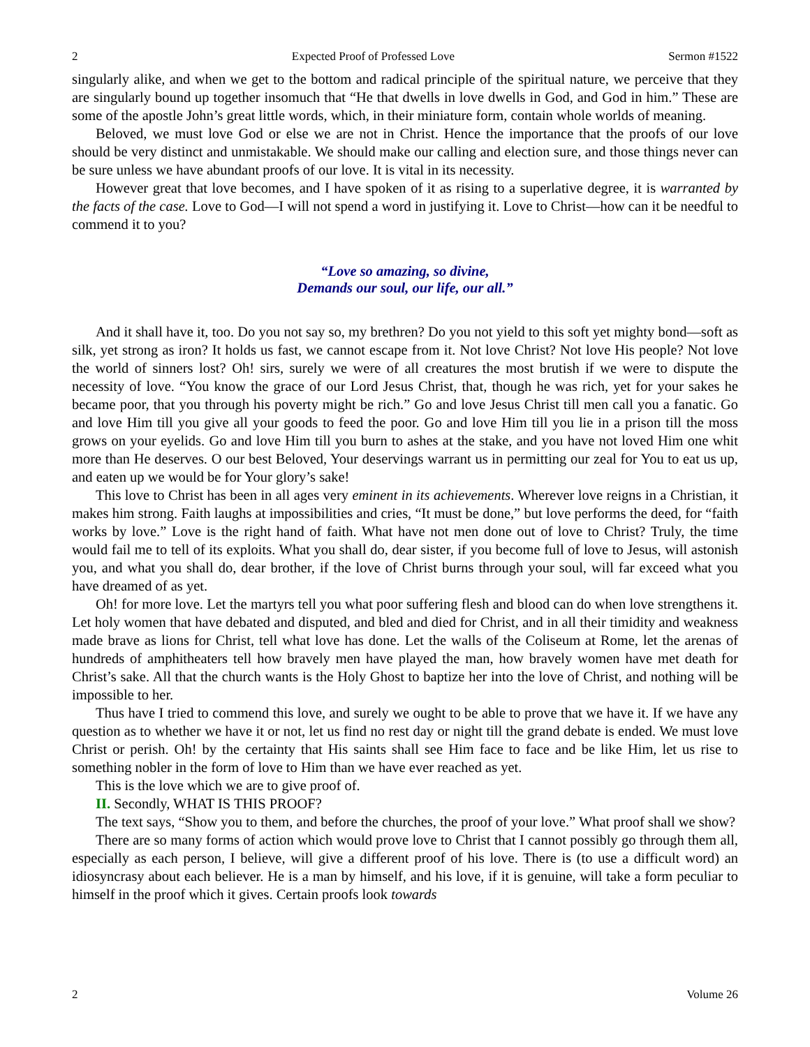2 Expected Proof of Professed Love Sermon #1522
singularly alike, and when we get to the bottom and radical principle of the spiritual nature, we perceive that they are singularly bound up together insomuch that “He that dwells in love dwells in God, and God in him.” These are some of the apostle John’s great little words, which, in their miniature form, contain whole worlds of meaning.
Beloved, we must love God or else we are not in Christ. Hence the importance that the proofs of our love should be very distinct and unmistakable. We should make our calling and election sure, and those things never can be sure unless we have abundant proofs of our love. It is vital in its necessity.
However great that love becomes, and I have spoken of it as rising to a superlative degree, it is warranted by the facts of the case. Love to God—I will not spend a word in justifying it. Love to Christ—how can it be needful to commend it to you?
“Love so amazing, so divine,
Demands our soul, our life, our all.”
And it shall have it, too. Do you not say so, my brethren? Do you not yield to this soft yet mighty bond—soft as silk, yet strong as iron? It holds us fast, we cannot escape from it. Not love Christ? Not love His people? Not love the world of sinners lost? Oh! sirs, surely we were of all creatures the most brutish if we were to dispute the necessity of love. “You know the grace of our Lord Jesus Christ, that, though he was rich, yet for your sakes he became poor, that you through his poverty might be rich.” Go and love Jesus Christ till men call you a fanatic. Go and love Him till you give all your goods to feed the poor. Go and love Him till you lie in a prison till the moss grows on your eyelids. Go and love Him till you burn to ashes at the stake, and you have not loved Him one whit more than He deserves. O our best Beloved, Your deservings warrant us in permitting our zeal for You to eat us up, and eaten up we would be for Your glory’s sake!
This love to Christ has been in all ages very eminent in its achievements. Wherever love reigns in a Christian, it makes him strong. Faith laughs at impossibilities and cries, “It must be done,” but love performs the deed, for “faith works by love.” Love is the right hand of faith. What have not men done out of love to Christ? Truly, the time would fail me to tell of its exploits. What you shall do, dear sister, if you become full of love to Jesus, will astonish you, and what you shall do, dear brother, if the love of Christ burns through your soul, will far exceed what you have dreamed of as yet.
Oh! for more love. Let the martyrs tell you what poor suffering flesh and blood can do when love strengthens it. Let holy women that have debated and disputed, and bled and died for Christ, and in all their timidity and weakness made brave as lions for Christ, tell what love has done. Let the walls of the Coliseum at Rome, let the arenas of hundreds of amphitheaters tell how bravely men have played the man, how bravely women have met death for Christ’s sake. All that the church wants is the Holy Ghost to baptize her into the love of Christ, and nothing will be impossible to her.
Thus have I tried to commend this love, and surely we ought to be able to prove that we have it. If we have any question as to whether we have it or not, let us find no rest day or night till the grand debate is ended. We must love Christ or perish. Oh! by the certainty that His saints shall see Him face to face and be like Him, let us rise to something nobler in the form of love to Him than we have ever reached as yet.
This is the love which we are to give proof of.
II. Secondly, WHAT IS THIS PROOF?
The text says, “Show you to them, and before the churches, the proof of your love.” What proof shall we show?
There are so many forms of action which would prove love to Christ that I cannot possibly go through them all, especially as each person, I believe, will give a different proof of his love. There is (to use a difficult word) an idiosyncrasy about each believer. He is a man by himself, and his love, if it is genuine, will take a form peculiar to himself in the proof which it gives. Certain proofs look towards
2 Volume 26